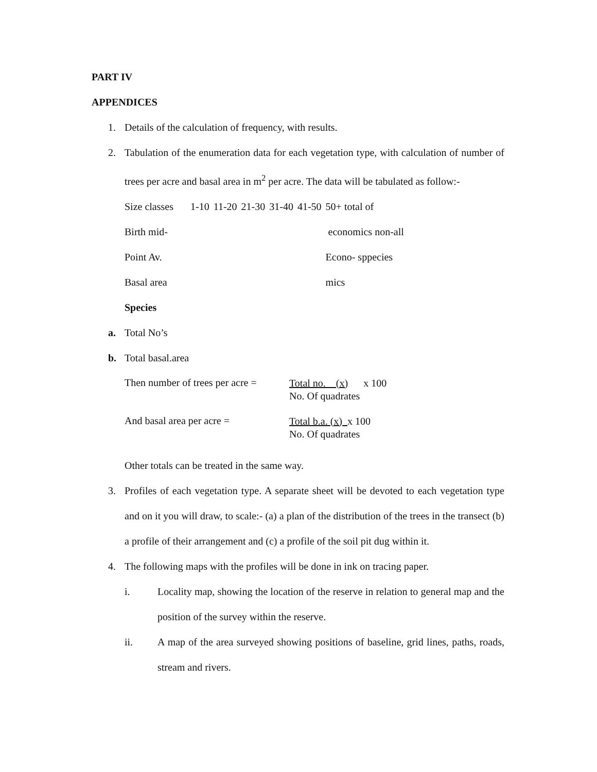PART IV
APPENDICES
1. Details of the calculation of frequency, with results.
2. Tabulation of the enumeration data for each vegetation type, with calculation of number of trees per acre and basal area in m<sup>2</sup> per acre. The data will be tabulated as follow:-
| Size classes | 1-10 | 11-20 | 21-30 | 31-40 | 41-50 | 50+ total of |
| Birth mid- | | | | | | economics non-all |
| Point Av. | | | | | | Econo- sppecies |
| Basal area | | | | | | mics |
Species
a. Total No’s
b. Total basal.area
Then number of trees per acre =
Total no. (x) x 100
No. Of quadrates
And basal area per acre =
Total b.a. (x) x 100
No. Of quadrates
Other totals can be treated in the same way.
3. Profiles of each vegetation type. A separate sheet will be devoted to each vegetation type and on it you will draw, to scale:- (a) a plan of the distribution of the trees in the transect (b) a profile of their arrangement and (c) a profile of the soil pit dug within it.
4. The following maps with the profiles will be done in ink on tracing paper.
i. Locality map, showing the location of the reserve in relation to general map and the position of the survey within the reserve.
ii. A map of the area surveyed showing positions of baseline, grid lines, paths, roads, stream and rivers.